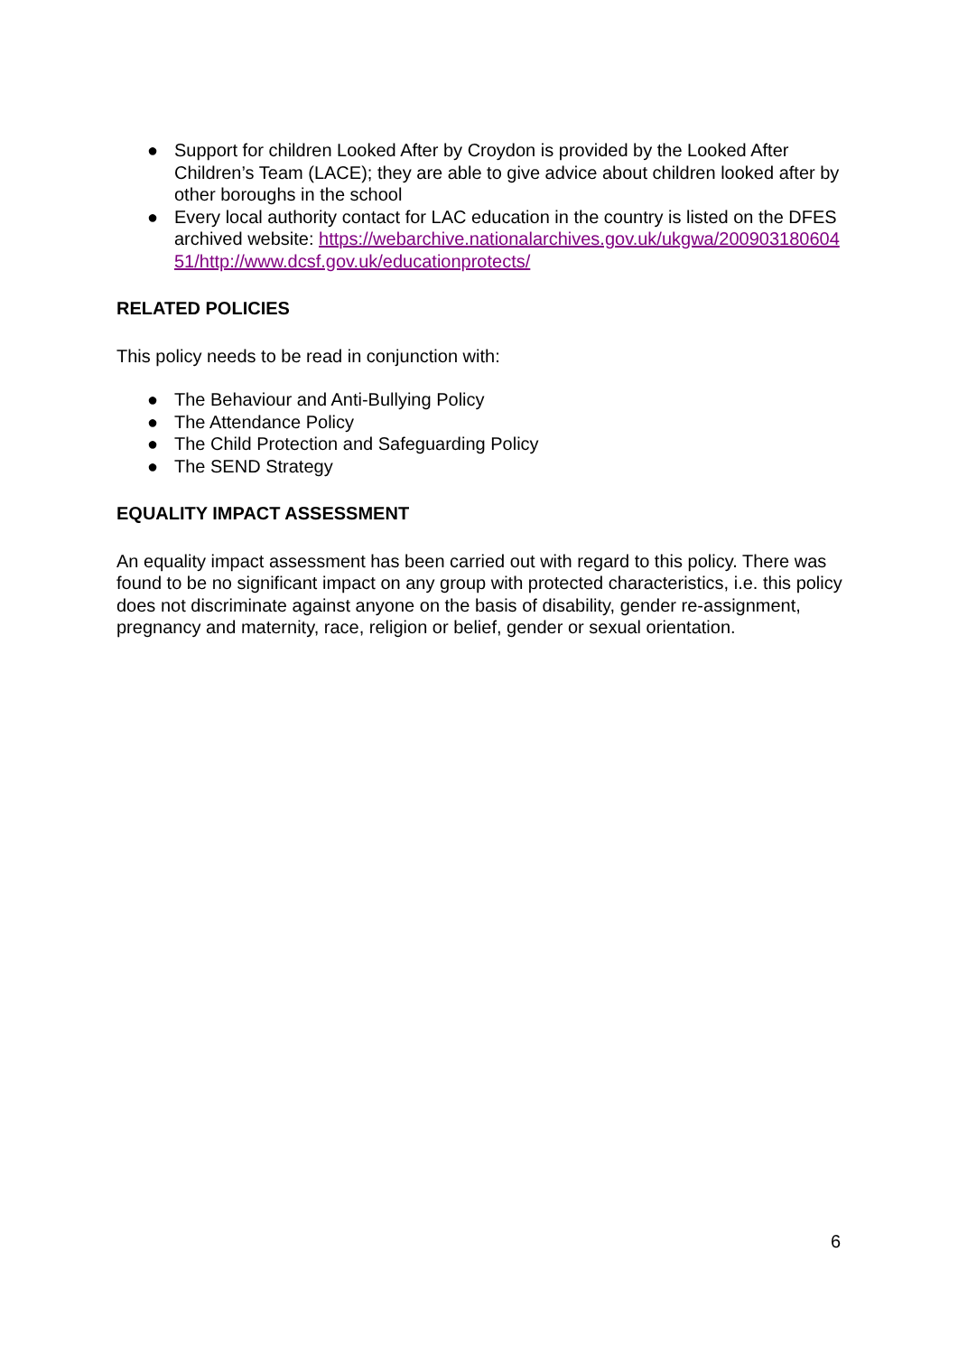● Support for children Looked After by Croydon is provided by the Looked After Children’s Team (LACE); they are able to give advice about children looked after by other boroughs in the school
● Every local authority contact for LAC education in the country is listed on the DFES archived website: https://webarchive.nationalarchives.gov.uk/ukgwa/20090318060451/http://www.dcsf.gov.uk/educationprotects/
RELATED POLICIES
This policy needs to be read in conjunction with:
● The Behaviour and Anti-Bullying Policy
● The Attendance Policy
● The Child Protection and Safeguarding Policy
● The SEND Strategy
EQUALITY IMPACT ASSESSMENT
An equality impact assessment has been carried out with regard to this policy. There was found to be no significant impact on any group with protected characteristics, i.e. this policy does not discriminate against anyone on the basis of disability, gender re-assignment, pregnancy and maternity, race, religion or belief, gender or sexual orientation.
6